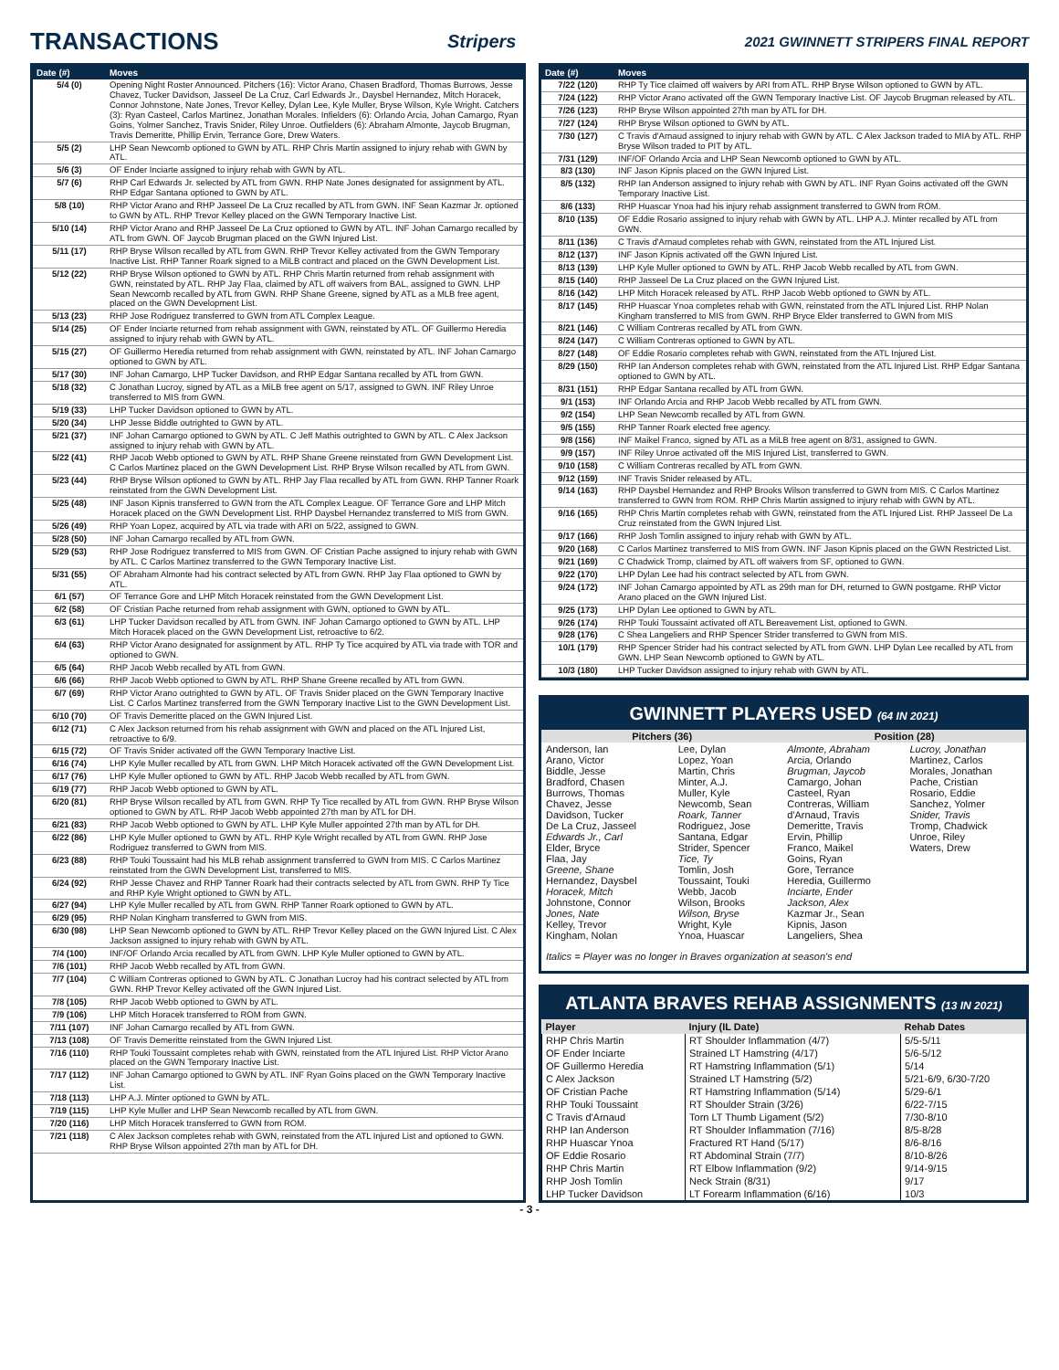TRANSACTIONS
Stripers
2021 GWINNETT STRIPERS FINAL REPORT
| Date (#) | Moves |
| --- | --- |
| 5/4 (0) | Opening Night Roster Announced. Pitchers (16): Victor Arano, Chasen Bradford, Thomas Burrows, Jesse Chavez, Tucker Davidson, Jasseel De La Cruz, Carl Edwards Jr., Daysbel Hernandez, Mitch Horacek, Connor Johnstone, Nate Jones, Trevor Kelley, Dylan Lee, Kyle Muller, Bryse Wilson, Kyle Wright. Catchers (3): Ryan Casteel, Carlos Martinez, Jonathan Morales. Infielders (6): Orlando Arcia, Johan Camargo, Ryan Goins, Yolmer Sanchez, Travis Snider, Riley Unroe. Outfielders (6): Abraham Almonte, Jaycob Brugman, Travis Demeritte, Phillip Ervin, Terrance Gore, Drew Waters. |
| 5/5 (2) | LHP Sean Newcomb optioned to GWN by ATL. RHP Chris Martin assigned to injury rehab with GWN by ATL. |
| 5/6 (3) | OF Ender Inciarte assigned to injury rehab with GWN by ATL. |
| 5/7 (6) | RHP Carl Edwards Jr. selected by ATL from GWN. RHP Nate Jones designated for assignment by ATL. RHP Edgar Santana optioned to GWN by ATL. |
| 5/8 (10) | RHP Victor Arano and RHP Jasseel De La Cruz recalled by ATL from GWN. INF Sean Kazmar Jr. optioned to GWN by ATL. RHP Trevor Kelley placed on the GWN Temporary Inactive List. |
| 5/10 (14) | RHP Victor Arano and RHP Jasseel De La Cruz optioned to GWN by ATL. INF Johan Camargo recalled by ATL from GWN. OF Jaycob Brugman placed on the GWN Injured List. |
| 5/11 (17) | RHP Bryse Wilson recalled by ATL from GWN. RHP Trevor Kelley activated from the GWN Temporary Inactive List. RHP Tanner Roark signed to a MiLB contract and placed on the GWN Development List. |
| 5/12 (22) | RHP Bryse Wilson optioned to GWN by ATL. RHP Chris Martin returned from rehab assignment with GWN, reinstated by ATL. RHP Jay Flaa, claimed by ATL off waivers from BAL, assigned to GWN. LHP Sean Newcomb recalled by ATL from GWN. RHP Shane Greene, signed by ATL as a MLB free agent, placed on the GWN Development List. |
| 5/13 (23) | RHP Jose Rodriguez transferred to GWN from ATL Complex League. |
| 5/14 (25) | OF Ender Inciarte returned from rehab assignment with GWN, reinstated by ATL. OF Guillermo Heredia assigned to injury rehab with GWN by ATL. |
| 5/15 (27) | OF Guillermo Heredia returned from rehab assignment with GWN, reinstated by ATL. INF Johan Camargo optioned to GWN by ATL. |
| 5/17 (30) | INF Johan Camargo, LHP Tucker Davidson, and RHP Edgar Santana recalled by ATL from GWN. |
| 5/18 (32) | C Jonathan Lucroy, signed by ATL as a MiLB free agent on 5/17, assigned to GWN. INF Riley Unroe transferred to MIS from GWN. |
| 5/19 (33) | LHP Tucker Davidson optioned to GWN by ATL. |
| 5/20 (34) | LHP Jesse Biddle outrighted to GWN by ATL. |
| 5/21 (37) | INF Johan Camargo optioned to GWN by ATL. C Jeff Mathis outrighted to GWN by ATL. C Alex Jackson assigned to injury rehab with GWN by ATL. |
| 5/22 (41) | RHP Jacob Webb optioned to GWN by ATL. RHP Shane Greene reinstated from GWN Development List. C Carlos Martinez placed on the GWN Development List. RHP Bryse Wilson recalled by ATL from GWN. |
| 5/23 (44) | RHP Bryse Wilson optioned to GWN by ATL. RHP Jay Flaa recalled by ATL from GWN. RHP Tanner Roark reinstated from the GWN Development List. |
| 5/25 (48) | INF Jason Kipnis transferred to GWN from the ATL Complex League. OF Terrance Gore and LHP Mitch Horacek placed on the GWN Development List. RHP Daysbel Hernandez transferred to MIS from GWN. |
| 5/26 (49) | RHP Yoan Lopez, acquired by ATL via trade with ARI on 5/22, assigned to GWN. |
| 5/28 (50) | INF Johan Camargo recalled by ATL from GWN. |
| 5/29 (53) | RHP Jose Rodriguez transferred to MIS from GWN. OF Cristian Pache assigned to injury rehab with GWN by ATL. C Carlos Martinez transferred to the GWN Temporary Inactive List. |
| 5/31 (55) | OF Abraham Almonte had his contract selected by ATL from GWN. RHP Jay Flaa optioned to GWN by ATL. |
| 6/1 (57) | OF Terrance Gore and LHP Mitch Horacek reinstated from the GWN Development List. |
| 6/2 (58) | OF Cristian Pache returned from rehab assignment with GWN, optioned to GWN by ATL. |
| 6/3 (61) | LHP Tucker Davidson recalled by ATL from GWN. INF Johan Camargo optioned to GWN by ATL. LHP Mitch Horacek placed on the GWN Development List, retroactive to 6/2. |
| 6/4 (63) | RHP Victor Arano designated for assignment by ATL. RHP Ty Tice acquired by ATL via trade with TOR and optioned to GWN. |
| 6/5 (64) | RHP Jacob Webb recalled by ATL from GWN. |
| 6/6 (66) | RHP Jacob Webb optioned to GWN by ATL. RHP Shane Greene recalled by ATL from GWN. |
| 6/7 (69) | RHP Victor Arano outrighted to GWN by ATL. OF Travis Snider placed on the GWN Temporary Inactive List. C Carlos Martinez transferred from the GWN Temporary Inactive List to the GWN Development List. |
| 6/10 (70) | OF Travis Demeritte placed on the GWN Injured List. |
| 6/12 (71) | C Alex Jackson returned from his rehab assignment with GWN and placed on the ATL Injured List, retroactive to 6/9. |
| 6/15 (72) | OF Travis Snider activated off the GWN Temporary Inactive List. |
| 6/16 (74) | LHP Kyle Muller recalled by ATL from GWN. LHP Mitch Horacek activated off the GWN Development List. |
| 6/17 (76) | LHP Kyle Muller optioned to GWN by ATL. RHP Jacob Webb recalled by ATL from GWN. |
| 6/19 (77) | RHP Jacob Webb optioned to GWN by ATL. |
| 6/20 (81) | RHP Bryse Wilson recalled by ATL from GWN. RHP Ty Tice recalled by ATL from GWN. RHP Bryse Wilson optioned to GWN by ATL. RHP Jacob Webb appointed 27th man by ATL for DH. |
| 6/21 (83) | RHP Jacob Webb optioned to GWN by ATL. LHP Kyle Muller appointed 27th man by ATL for DH. |
| 6/22 (86) | LHP Kyle Muller optioned to GWN by ATL. RHP Kyle Wright recalled by ATL from GWN. RHP Jose Rodriguez transferred to GWN from MIS. |
| 6/23 (88) | RHP Touki Toussaint had his MLB rehab assignment transferred to GWN from MIS. C Carlos Martinez reinstated from the GWN Development List, transferred to MIS. |
| 6/24 (92) | RHP Jesse Chavez and RHP Tanner Roark had their contracts selected by ATL from GWN. RHP Ty Tice and RHP Kyle Wright optioned to GWN by ATL. |
| 6/27 (94) | LHP Kyle Muller recalled by ATL from GWN. RHP Tanner Roark optioned to GWN by ATL. |
| 6/29 (95) | RHP Nolan Kingham transferred to GWN from MIS. |
| 6/30 (98) | LHP Sean Newcomb optioned to GWN by ATL. RHP Trevor Kelley placed on the GWN Injured List. C Alex Jackson assigned to injury rehab with GWN by ATL. |
| 7/4 (100) | INF/OF Orlando Arcia recalled by ATL from GWN. LHP Kyle Muller optioned to GWN by ATL. |
| 7/6 (101) | RHP Jacob Webb recalled by ATL from GWN. |
| 7/7 (104) | C William Contreras optioned to GWN by ATL. C Jonathan Lucroy had his contract selected by ATL from GWN. RHP Trevor Kelley activated off the GWN Injured List. |
| 7/8 (105) | RHP Jacob Webb optioned to GWN by ATL. |
| 7/9 (106) | LHP Mitch Horacek transferred to ROM from GWN. |
| 7/11 (107) | INF Johan Camargo recalled by ATL from GWN. |
| 7/13 (108) | OF Travis Demeritte reinstated from the GWN Injured List. |
| 7/16 (110) | RHP Touki Toussaint completes rehab with GWN, reinstated from the ATL Injured List. RHP Victor Arano placed on the GWN Temporary Inactive List. |
| 7/17 (112) | INF Johan Camargo optioned to GWN by ATL. INF Ryan Goins placed on the GWN Temporary Inactive List. |
| 7/18 (113) | LHP A.J. Minter optioned to GWN by ATL. |
| 7/19 (115) | LHP Kyle Muller and LHP Sean Newcomb recalled by ATL from GWN. |
| 7/20 (116) | LHP Mitch Horacek transferred to GWN from ROM. |
| 7/21 (118) | C Alex Jackson completes rehab with GWN, reinstated from the ATL Injured List and optioned to GWN. RHP Bryse Wilson appointed 27th man by ATL for DH. |
| Date (#) | Moves |
| --- | --- |
| 7/22 (120) | RHP Ty Tice claimed off waivers by ARI from ATL. RHP Bryse Wilson optioned to GWN by ATL. |
| 7/24 (122) | RHP Victor Arano activated off the GWN Temporary Inactive List. OF Jaycob Brugman released by ATL. |
| 7/26 (123) | RHP Bryse Wilson appointed 27th man by ATL for DH. |
| 7/27 (124) | RHP Bryse Wilson optioned to GWN by ATL. |
| 7/30 (127) | C Travis d'Arnaud assigned to injury rehab with GWN by ATL. C Alex Jackson traded to MIA by ATL. RHP Bryse Wilson traded to PIT by ATL. |
| 7/31 (129) | INF/OF Orlando Arcia and LHP Sean Newcomb optioned to GWN by ATL. |
| 8/3 (130) | INF Jason Kipnis placed on the GWN Injured List. |
| 8/5 (132) | RHP Ian Anderson assigned to injury rehab with GWN by ATL. INF Ryan Goins activated off the GWN Temporary Inactive List. |
| 8/6 (133) | RHP Huascar Ynoa had his injury rehab assignment transferred to GWN from ROM. |
| 8/10 (135) | OF Eddie Rosario assigned to injury rehab with GWN by ATL. LHP A.J. Minter recalled by ATL from GWN. |
| 8/11 (136) | C Travis d'Arnaud completes rehab with GWN, reinstated from the ATL Injured List. |
| 8/12 (137) | INF Jason Kipnis activated off the GWN Injured List. |
| 8/13 (139) | LHP Kyle Muller optioned to GWN by ATL. RHP Jacob Webb recalled by ATL from GWN. |
| 8/15 (140) | RHP Jasseel De La Cruz placed on the GWN Injured List. |
| 8/16 (142) | LHP Mitch Horacek released by ATL. RHP Jacob Webb optioned to GWN by ATL. |
| 8/17 (145) | RHP Huascar Ynoa completes rehab with GWN, reinstated from the ATL Injured List. RHP Nolan Kingham transferred to MIS from GWN. RHP Bryce Elder transferred to GWN from MIS |
| 8/21 (146) | C William Contreras recalled by ATL from GWN. |
| 8/24 (147) | C William Contreras optioned to GWN by ATL. |
| 8/27 (148) | OF Eddie Rosario completes rehab with GWN, reinstated from the ATL Injured List. |
| 8/29 (150) | RHP Ian Anderson completes rehab with GWN, reinstated from the ATL Injured List. RHP Edgar Santana optioned to GWN by ATL. |
| 8/31 (151) | RHP Edgar Santana recalled by ATL from GWN. |
| 9/1 (153) | INF Orlando Arcia and RHP Jacob Webb recalled by ATL from GWN. |
| 9/2 (154) | LHP Sean Newcomb recalled by ATL from GWN. |
| 9/5 (155) | RHP Tanner Roark elected free agency. |
| 9/8 (156) | INF Maikel Franco, signed by ATL as a MiLB free agent on 8/31, assigned to GWN. |
| 9/9 (157) | INF Riley Unroe activated off the MIS Injured List, transferred to GWN. |
| 9/10 (158) | C William Contreras recalled by ATL from GWN. |
| 9/12 (159) | INF Travis Snider released by ATL. |
| 9/14 (163) | RHP Daysbel Hernandez and RHP Brooks Wilson transferred to GWN from MIS. C Carlos Martinez transferred to GWN from ROM. RHP Chris Martin assigned to injury rehab with GWN by ATL. |
| 9/16 (165) | RHP Chris Martin completes rehab with GWN, reinstated from the ATL Injured List. RHP Jasseel De La Cruz reinstated from the GWN Injured List. |
| 9/17 (166) | RHP Josh Tomlin assigned to injury rehab with GWN by ATL. |
| 9/20 (168) | C Carlos Martinez transferred to MIS from GWN. INF Jason Kipnis placed on the GWN Restricted List. |
| 9/21 (169) | C Chadwick Tromp, claimed by ATL off waivers from SF, optioned to GWN. |
| 9/22 (170) | LHP Dylan Lee had his contract selected by ATL from GWN. |
| 9/24 (172) | INF Johan Camargo appointed by ATL as 29th man for DH, returned to GWN postgame. RHP Victor Arano placed on the GWN Injured List. |
| 9/25 (173) | LHP Dylan Lee optioned to GWN by ATL. |
| 9/26 (174) | RHP Touki Toussaint activated off ATL Bereavement List, optioned to GWN. |
| 9/28 (176) | C Shea Langeliers and RHP Spencer Strider transferred to GWN from MIS. |
| 10/1 (179) | RHP Spencer Strider had his contract selected by ATL from GWN. LHP Dylan Lee recalled by ATL from GWN. LHP Sean Newcomb optioned to GWN by ATL. |
| 10/3 (180) | LHP Tucker Davidson assigned to injury rehab with GWN by ATL. |
GWINNETT PLAYERS USED (64 IN 2021)
| Pitchers (36) | | Position (28) | |
| --- | --- | --- | --- |
| Anderson, Ian Arano, Victor Biddle, Jesse Bradford, Chasen Burrows, Thomas Chavez, Jesse Davidson, Tucker De La Cruz, Jasseel Edwards Jr., Carl Elder, Bryce Flaa, Jay Greene, Shane Hernandez, Daysbel Horacek, Mitch Johnstone, Connor Jones, Nate Kelley, Trevor Kingham, Nolan | Lee, Dylan Lopez, Yoan Martin, Chris Minter, A.J. Muller, Kyle Newcomb, Sean Roark, Tanner Rodriguez, Jose Santana, Edgar Strider, Spencer Tice, Ty Tomlin, Josh Toussaint, Touki Webb, Jacob Wilson, Brooks Wilson, Bryse Wright, Kyle Ynoa, Huascar | Almonte, Abraham Arcia, Orlando Brugman, Jaycob Camargo, Johan Casteel, Ryan Contreras, William d'Arnaud, Travis Demeritte, Travis Ervin, Phillip Franco, Maikel Goins, Ryan Gore, Terrance Heredia, Guillermo Inciarte, Ender Jackson, Alex Kazmar Jr., Sean Kipnis, Jason Langeliers, Shea | Lucroy, Jonathan Martinez, Carlos Morales, Jonathan Pache, Cristian Rosario, Eddie Sanchez, Yolmer Snider, Travis Tromp, Chadwick Unroe, Riley Waters, Drew |
Italics = Player was no longer in Braves organization at season's end
ATLANTA BRAVES REHAB ASSIGNMENTS (13 IN 2021)
| Player | Injury (IL Date) | Rehab Dates |
| --- | --- | --- |
| RHP Chris Martin | RT Shoulder Inflammation (4/7) | 5/5-5/11 |
| OF Ender Inciarte | Strained LT Hamstring (4/17) | 5/6-5/12 |
| OF Guillermo Heredia | RT Hamstring Inflammation (5/1) | 5/14 |
| C Alex Jackson | Strained LT Hamstring (5/2) | 5/21-6/9, 6/30-7/20 |
| OF Cristian Pache | RT Hamstring Inflammation (5/14) | 5/29-6/1 |
| RHP Touki Toussaint | RT Shoulder Strain (3/26) | 6/22-7/15 |
| C Travis d'Arnaud | Torn LT Thumb Ligament (5/2) | 7/30-8/10 |
| RHP Ian Anderson | RT Shoulder Inflammation (7/16) | 8/5-8/28 |
| RHP Huascar Ynoa | Fractured RT Hand (5/17) | 8/6-8/16 |
| OF Eddie Rosario | RT Abdominal Strain (7/7) | 8/10-8/26 |
| RHP Chris Martin | RT Elbow Inflammation (9/2) | 9/14-9/15 |
| RHP Josh Tomlin | Neck Strain (8/31) | 9/17 |
| LHP Tucker Davidson | LT Forearm Inflammation (6/16) | 10/3 |
- 3 -